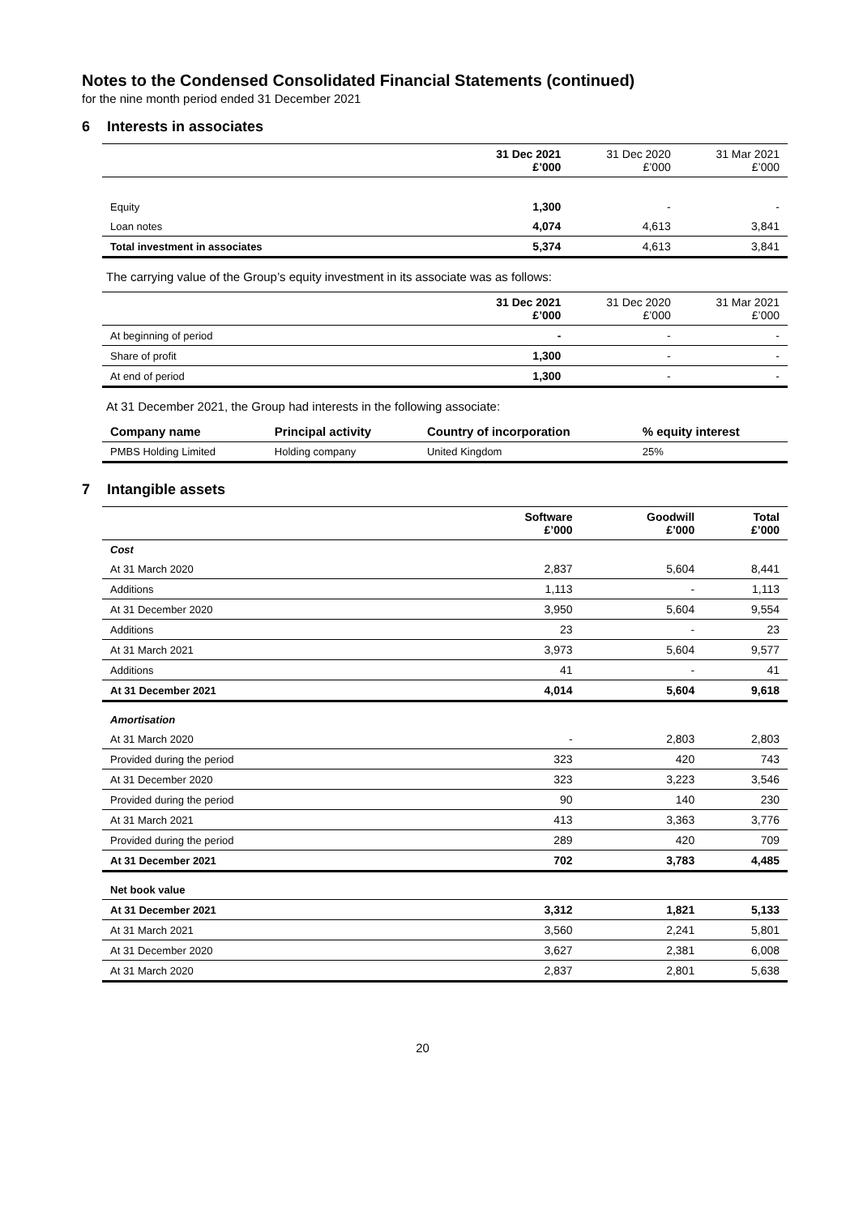Notes to the Condensed Consolidated Financial Statements (continued)
for the nine month period ended 31 December 2021
6 Interests in associates
| | 31 Dec 2021 £’000 | 31 Dec 2020 £’000 | 31 Mar 2021 £’000 |
| --- | --- | --- | --- |
| Equity | 1,300 | - | - |
| Loan notes | 4,074 | 4,613 | 3,841 |
| Total investment in associates | 5,374 | 4,613 | 3,841 |
The carrying value of the Group’s equity investment in its associate was as follows:
| | 31 Dec 2021 £’000 | 31 Dec 2020 £’000 | 31 Mar 2021 £’000 |
| --- | --- | --- | --- |
| At beginning of period | - | - | - |
| Share of profit | 1,300 | - | - |
| At end of period | 1,300 | - | - |
At 31 December 2021, the Group had interests in the following associate:
| Company name | Principal activity | Country of incorporation | % equity interest |
| PMBS Holding Limited | Holding company | United Kingdom | 25% |
7 Intangible assets
| | Software £’000 | Goodwill £’000 | Total £’000 |
| --- | --- | --- | --- |
| Cost | | | |
| At 31 March 2020 | 2,837 | 5,604 | 8,441 |
| Additions | 1,113 | - | 1,113 |
| At 31 December 2020 | 3,950 | 5,604 | 9,554 |
| Additions | 23 | - | 23 |
| At 31 March 2021 | 3,973 | 5,604 | 9,577 |
| Additions | 41 | - | 41 |
| At 31 December 2021 | 4,014 | 5,604 | 9,618 |
| Amortisation | | | |
| At 31 March 2020 | - | 2,803 | 2,803 |
| Provided during the period | 323 | 420 | 743 |
| At 31 December 2020 | 323 | 3,223 | 3,546 |
| Provided during the period | 90 | 140 | 230 |
| At 31 March 2021 | 413 | 3,363 | 3,776 |
| Provided during the period | 289 | 420 | 709 |
| At 31 December 2021 | 702 | 3,783 | 4,485 |
| Net book value | | | |
| At 31 December 2021 | 3,312 | 1,821 | 5,133 |
| At 31 March 2021 | 3,560 | 2,241 | 5,801 |
| At 31 December 2020 | 3,627 | 2,381 | 6,008 |
| At 31 March 2020 | 2,837 | 2,801 | 5,638 |
20